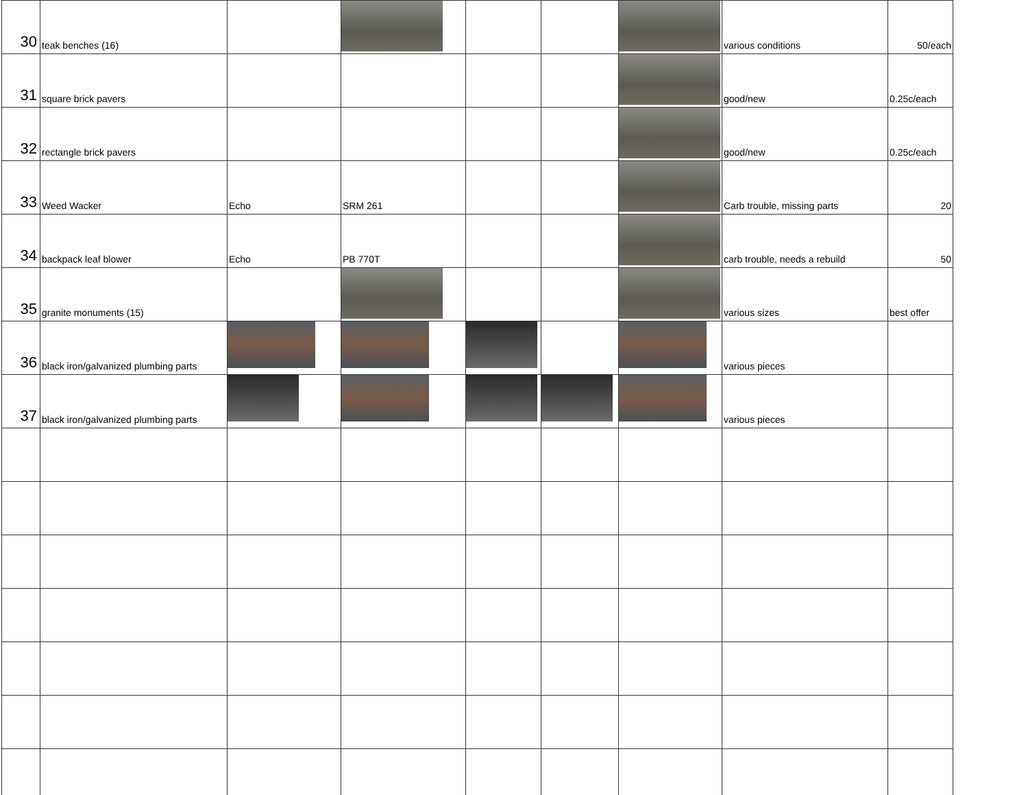| 30 | teak benches (16) | | | | | | various conditions | 50/each |
| 31 | square brick pavers | | | | | | good/new | 0.25c/each |
| 32 | rectangle brick pavers | | | | | | good/new | 0.25c/each |
| 33 | Weed Wacker | Echo | SRM 261 | | | | Carb trouble, missing parts | 20 |
| 34 | backpack leaf blower | Echo | PB 770T | | | | carb trouble, needs a rebuild | 50 |
| 35 | granite monuments (15) | | | | | | various sizes | best offer |
| 36 | black iron/galvanized plumbing parts | | | | | | various pieces | |
| 37 | black iron/galvanized plumbing parts | | | | | | various pieces | |